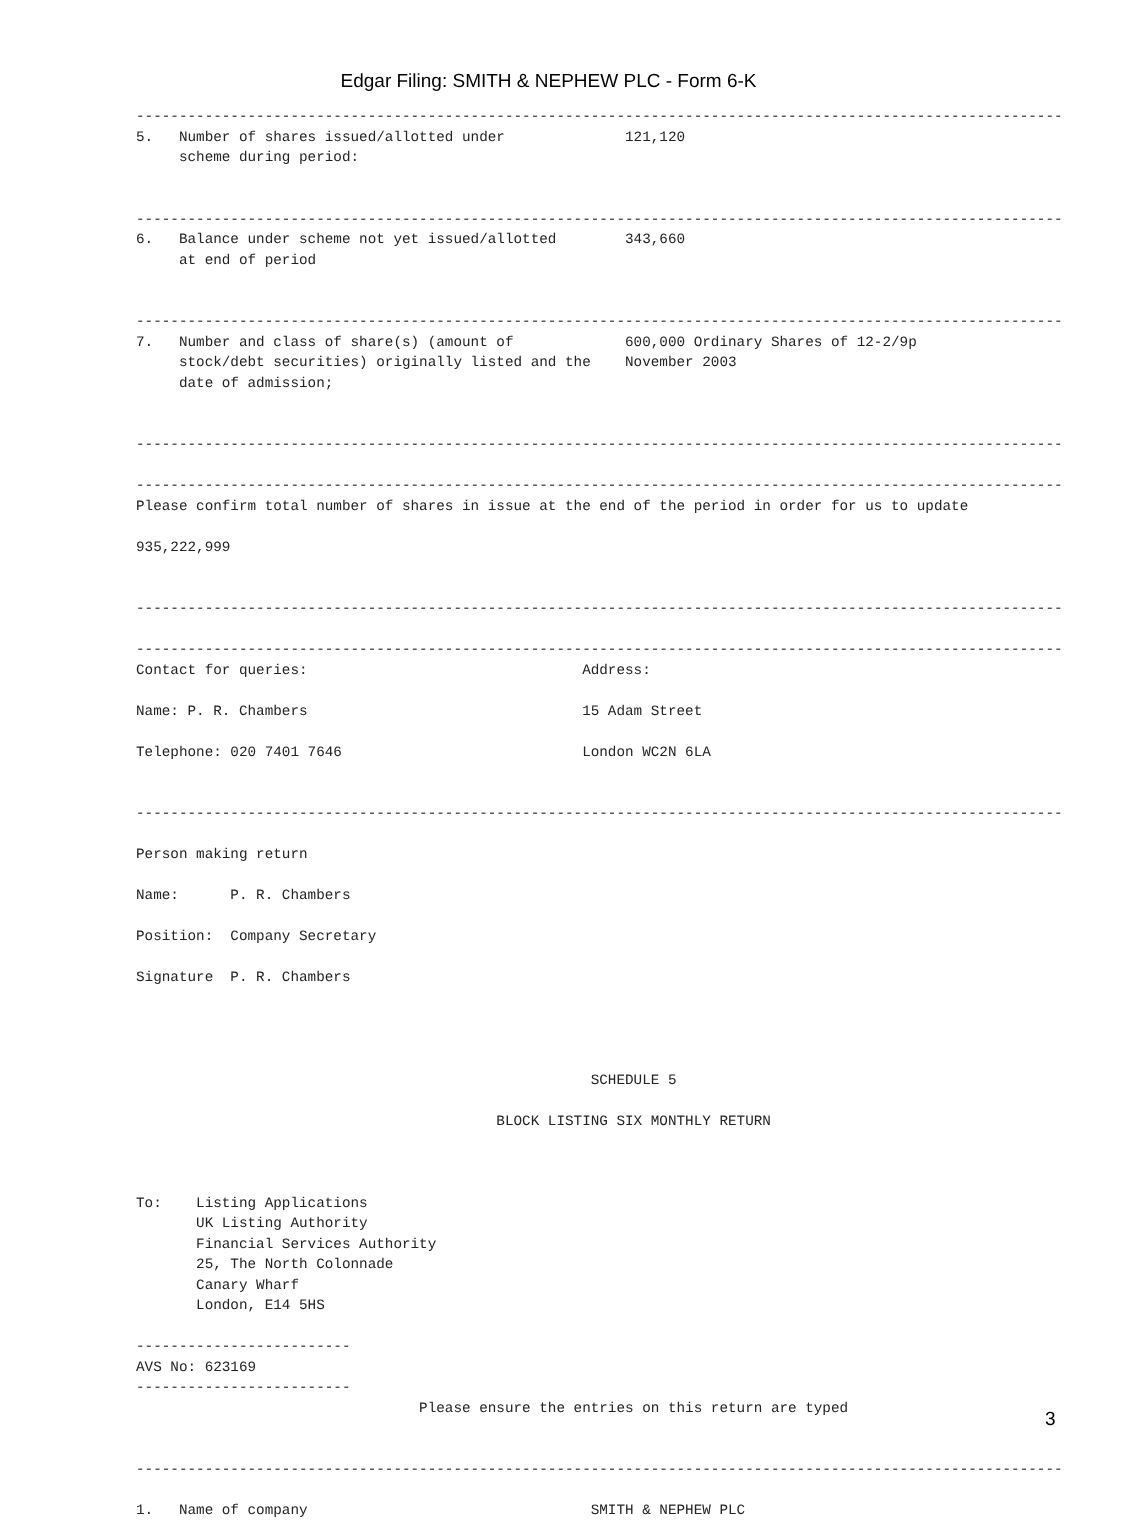Edgar Filing: SMITH & NEPHEW PLC - Form 6-K
------------------------------------------------------------------------------------------------------------
5.   Number of shares issued/allotted under              121,120
     scheme during period:


------------------------------------------------------------------------------------------------------------
6.   Balance under scheme not yet issued/allotted        343,660
     at end of period


------------------------------------------------------------------------------------------------------------
7.   Number and class of share(s) (amount of             600,000 Ordinary Shares of 12-2/9p
     stock/debt securities) originally listed and the    November 2003
     date of admission;


------------------------------------------------------------------------------------------------------------

------------------------------------------------------------------------------------------------------------
Please confirm total number of shares in issue at the end of the period in order for us to update

935,222,999


------------------------------------------------------------------------------------------------------------

------------------------------------------------------------------------------------------------------------
Contact for queries:                                Address:

Name: P. R. Chambers                                15 Adam Street

Telephone: 020 7401 7646                            London WC2N 6LA


------------------------------------------------------------------------------------------------------------

Person making return

Name:      P. R. Chambers

Position:  Company Secretary

Signature  P. R. Chambers




                                                     SCHEDULE 5

                                          BLOCK LISTING SIX MONTHLY RETURN



To:    Listing Applications
       UK Listing Authority
       Financial Services Authority
       25, The North Colonnade
       Canary Wharf
       London, E14 5HS

-------------------------
AVS No: 623169
-------------------------
                                 Please ensure the entries on this return are typed


------------------------------------------------------------------------------------------------------------

1.   Name of company                                 SMITH & NEPHEW PLC
3